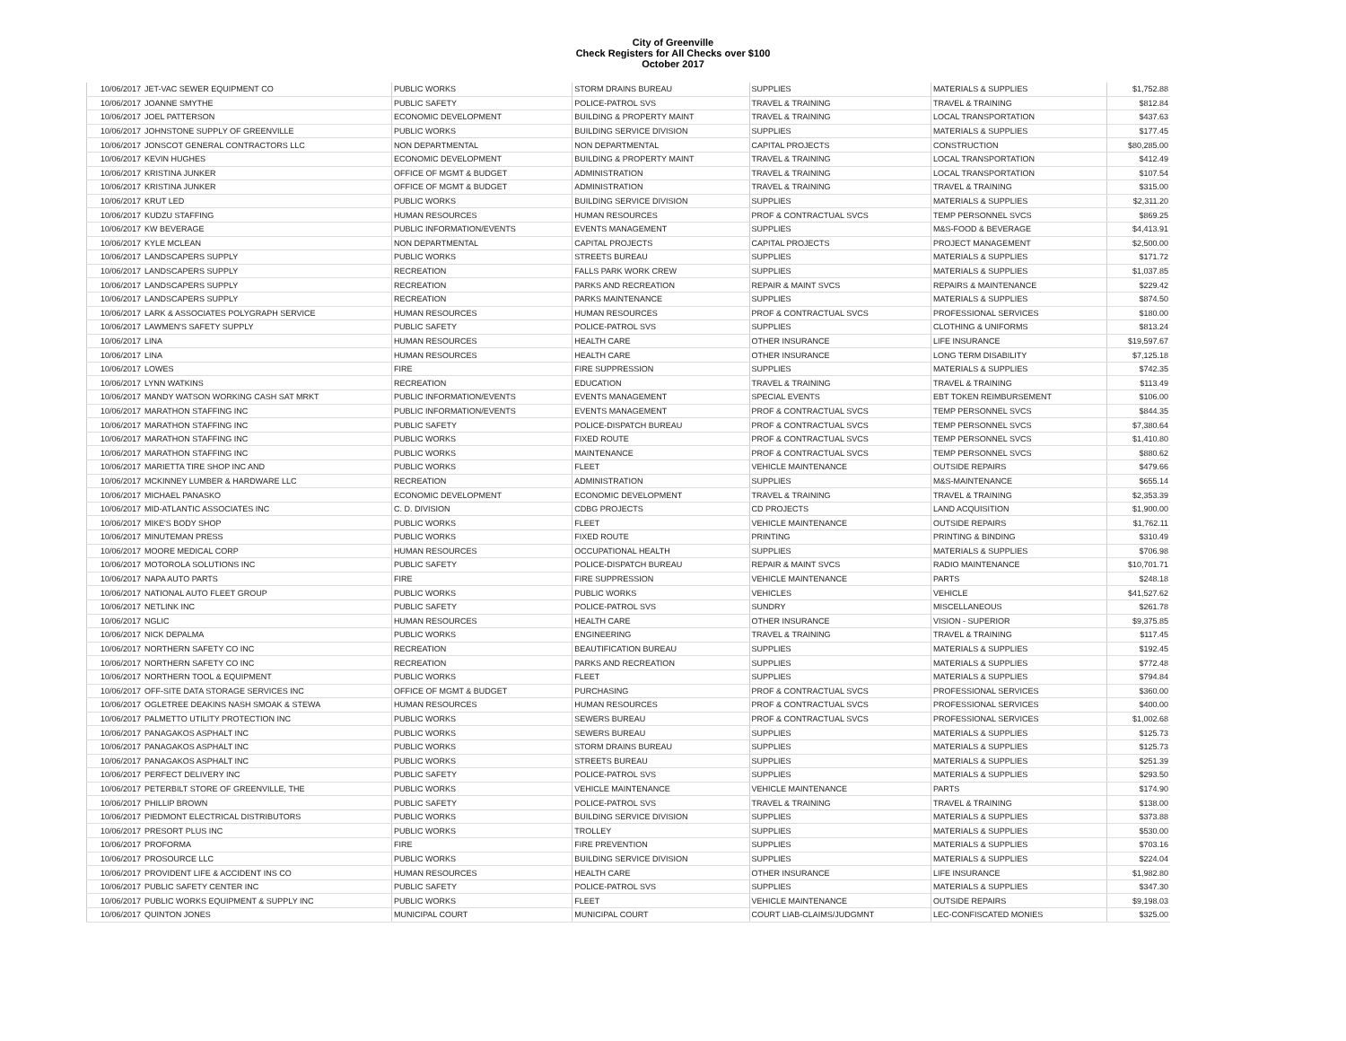City of Greenville
Check Registers for All Checks over $100
October 2017
| 10/06/2017 | JET-VAC SEWER EQUIPMENT CO | PUBLIC WORKS | STORM DRAINS BUREAU | SUPPLIES | MATERIALS & SUPPLIES | $1,752.88 |
| 10/06/2017 | JOANNE SMYTHE | PUBLIC SAFETY | POLICE-PATROL SVS | TRAVEL & TRAINING | TRAVEL & TRAINING | $812.84 |
| 10/06/2017 | JOEL PATTERSON | ECONOMIC DEVELOPMENT | BUILDING & PROPERTY MAINT | TRAVEL & TRAINING | LOCAL TRANSPORTATION | $437.63 |
| 10/06/2017 | JOHNSTONE SUPPLY OF GREENVILLE | PUBLIC WORKS | BUILDING SERVICE DIVISION | SUPPLIES | MATERIALS & SUPPLIES | $177.45 |
| 10/06/2017 | JONSCOT GENERAL CONTRACTORS LLC | NON DEPARTMENTAL | NON DEPARTMENTAL | CAPITAL PROJECTS | CONSTRUCTION | $80,285.00 |
| 10/06/2017 | KEVIN HUGHES | ECONOMIC DEVELOPMENT | BUILDING & PROPERTY MAINT | TRAVEL & TRAINING | LOCAL TRANSPORTATION | $412.49 |
| 10/06/2017 | KRISTINA JUNKER | OFFICE OF MGMT & BUDGET | ADMINISTRATION | TRAVEL & TRAINING | LOCAL TRANSPORTATION | $107.54 |
| 10/06/2017 | KRISTINA JUNKER | OFFICE OF MGMT & BUDGET | ADMINISTRATION | TRAVEL & TRAINING | TRAVEL & TRAINING | $315.00 |
| 10/06/2017 | KRUT LED | PUBLIC WORKS | BUILDING SERVICE DIVISION | SUPPLIES | MATERIALS & SUPPLIES | $2,311.20 |
| 10/06/2017 | KUDZU STAFFING | HUMAN RESOURCES | HUMAN RESOURCES | PROF & CONTRACTUAL SVCS | TEMP PERSONNEL SVCS | $869.25 |
| 10/06/2017 | KW BEVERAGE | PUBLIC INFORMATION/EVENTS | EVENTS MANAGEMENT | SUPPLIES | M&S-FOOD & BEVERAGE | $4,413.91 |
| 10/06/2017 | KYLE MCLEAN | NON DEPARTMENTAL | CAPITAL PROJECTS | CAPITAL PROJECTS | PROJECT MANAGEMENT | $2,500.00 |
| 10/06/2017 | LANDSCAPERS SUPPLY | PUBLIC WORKS | STREETS BUREAU | SUPPLIES | MATERIALS & SUPPLIES | $171.72 |
| 10/06/2017 | LANDSCAPERS SUPPLY | RECREATION | FALLS PARK WORK CREW | SUPPLIES | MATERIALS & SUPPLIES | $1,037.85 |
| 10/06/2017 | LANDSCAPERS SUPPLY | RECREATION | PARKS AND RECREATION | REPAIR & MAINT SVCS | REPAIRS & MAINTENANCE | $229.42 |
| 10/06/2017 | LANDSCAPERS SUPPLY | RECREATION | PARKS MAINTENANCE | SUPPLIES | MATERIALS & SUPPLIES | $874.50 |
| 10/06/2017 | LARK & ASSOCIATES POLYGRAPH SERVICE | HUMAN RESOURCES | HUMAN RESOURCES | PROF & CONTRACTUAL SVCS | PROFESSIONAL SERVICES | $180.00 |
| 10/06/2017 | LAWMEN'S SAFETY SUPPLY | PUBLIC SAFETY | POLICE-PATROL SVS | SUPPLIES | CLOTHING & UNIFORMS | $813.24 |
| 10/06/2017 | LINA | HUMAN RESOURCES | HEALTH CARE | OTHER INSURANCE | LIFE INSURANCE | $19,597.67 |
| 10/06/2017 | LINA | HUMAN RESOURCES | HEALTH CARE | OTHER INSURANCE | LONG TERM DISABILITY | $7,125.18 |
| 10/06/2017 | LOWES | FIRE | FIRE SUPPRESSION | SUPPLIES | MATERIALS & SUPPLIES | $742.35 |
| 10/06/2017 | LYNN WATKINS | RECREATION | EDUCATION | TRAVEL & TRAINING | TRAVEL & TRAINING | $113.49 |
| 10/06/2017 | MANDY WATSON WORKING CASH SAT MRKT | PUBLIC INFORMATION/EVENTS | EVENTS MANAGEMENT | SPECIAL EVENTS | EBT TOKEN REIMBURSEMENT | $106.00 |
| 10/06/2017 | MARATHON STAFFING INC | PUBLIC INFORMATION/EVENTS | EVENTS MANAGEMENT | PROF & CONTRACTUAL SVCS | TEMP PERSONNEL SVCS | $844.35 |
| 10/06/2017 | MARATHON STAFFING INC | PUBLIC SAFETY | POLICE-DISPATCH BUREAU | PROF & CONTRACTUAL SVCS | TEMP PERSONNEL SVCS | $7,380.64 |
| 10/06/2017 | MARATHON STAFFING INC | PUBLIC WORKS | FIXED ROUTE | PROF & CONTRACTUAL SVCS | TEMP PERSONNEL SVCS | $1,410.80 |
| 10/06/2017 | MARATHON STAFFING INC | PUBLIC WORKS | MAINTENANCE | PROF & CONTRACTUAL SVCS | TEMP PERSONNEL SVCS | $880.62 |
| 10/06/2017 | MARIETTA TIRE SHOP INC AND | PUBLIC WORKS | FLEET | VEHICLE MAINTENANCE | OUTSIDE REPAIRS | $479.66 |
| 10/06/2017 | MCKINNEY LUMBER & HARDWARE LLC | RECREATION | ADMINISTRATION | SUPPLIES | M&S-MAINTENANCE | $655.14 |
| 10/06/2017 | MICHAEL PANASKO | ECONOMIC DEVELOPMENT | ECONOMIC DEVELOPMENT | TRAVEL & TRAINING | TRAVEL & TRAINING | $2,353.39 |
| 10/06/2017 | MID-ATLANTIC ASSOCIATES INC | C. D. DIVISION | CDBG PROJECTS | CD PROJECTS | LAND ACQUISITION | $1,900.00 |
| 10/06/2017 | MIKE'S BODY SHOP | PUBLIC WORKS | FLEET | VEHICLE MAINTENANCE | OUTSIDE REPAIRS | $1,762.11 |
| 10/06/2017 | MINUTEMAN PRESS | PUBLIC WORKS | FIXED ROUTE | PRINTING | PRINTING & BINDING | $310.49 |
| 10/06/2017 | MOORE MEDICAL CORP | HUMAN RESOURCES | OCCUPATIONAL HEALTH | SUPPLIES | MATERIALS & SUPPLIES | $706.98 |
| 10/06/2017 | MOTOROLA SOLUTIONS INC | PUBLIC SAFETY | POLICE-DISPATCH BUREAU | REPAIR & MAINT SVCS | RADIO MAINTENANCE | $10,701.71 |
| 10/06/2017 | NAPA AUTO PARTS | FIRE | FIRE SUPPRESSION | VEHICLE MAINTENANCE | PARTS | $248.18 |
| 10/06/2017 | NATIONAL AUTO FLEET GROUP | PUBLIC WORKS | PUBLIC WORKS | VEHICLES | VEHICLE | $41,527.62 |
| 10/06/2017 | NETLINK INC | PUBLIC SAFETY | POLICE-PATROL SVS | SUNDRY | MISCELLANEOUS | $261.78 |
| 10/06/2017 | NGLIC | HUMAN RESOURCES | HEALTH CARE | OTHER INSURANCE | VISION - SUPERIOR | $9,375.85 |
| 10/06/2017 | NICK DEPALMA | PUBLIC WORKS | ENGINEERING | TRAVEL & TRAINING | TRAVEL & TRAINING | $117.45 |
| 10/06/2017 | NORTHERN SAFETY CO INC | RECREATION | BEAUTIFICATION BUREAU | SUPPLIES | MATERIALS & SUPPLIES | $192.45 |
| 10/06/2017 | NORTHERN SAFETY CO INC | RECREATION | PARKS AND RECREATION | SUPPLIES | MATERIALS & SUPPLIES | $772.48 |
| 10/06/2017 | NORTHERN TOOL & EQUIPMENT | PUBLIC WORKS | FLEET | SUPPLIES | MATERIALS & SUPPLIES | $794.84 |
| 10/06/2017 | OFF-SITE DATA STORAGE SERVICES INC | OFFICE OF MGMT & BUDGET | PURCHASING | PROF & CONTRACTUAL SVCS | PROFESSIONAL SERVICES | $360.00 |
| 10/06/2017 | OGLETREE DEAKINS NASH SMOAK & STEWA | HUMAN RESOURCES | HUMAN RESOURCES | PROF & CONTRACTUAL SVCS | PROFESSIONAL SERVICES | $400.00 |
| 10/06/2017 | PALMETTO UTILITY PROTECTION INC | PUBLIC WORKS | SEWERS BUREAU | PROF & CONTRACTUAL SVCS | PROFESSIONAL SERVICES | $1,002.68 |
| 10/06/2017 | PANAGAKOS ASPHALT INC | PUBLIC WORKS | SEWERS BUREAU | SUPPLIES | MATERIALS & SUPPLIES | $125.73 |
| 10/06/2017 | PANAGAKOS ASPHALT INC | PUBLIC WORKS | STORM DRAINS BUREAU | SUPPLIES | MATERIALS & SUPPLIES | $125.73 |
| 10/06/2017 | PANAGAKOS ASPHALT INC | PUBLIC WORKS | STREETS BUREAU | SUPPLIES | MATERIALS & SUPPLIES | $251.39 |
| 10/06/2017 | PERFECT DELIVERY INC | PUBLIC SAFETY | POLICE-PATROL SVS | SUPPLIES | MATERIALS & SUPPLIES | $293.50 |
| 10/06/2017 | PETERBILT STORE OF GREENVILLE, THE | PUBLIC WORKS | VEHICLE MAINTENANCE | VEHICLE MAINTENANCE | PARTS | $174.90 |
| 10/06/2017 | PHILLIP BROWN | PUBLIC SAFETY | POLICE-PATROL SVS | TRAVEL & TRAINING | TRAVEL & TRAINING | $138.00 |
| 10/06/2017 | PIEDMONT ELECTRICAL DISTRIBUTORS | PUBLIC WORKS | BUILDING SERVICE DIVISION | SUPPLIES | MATERIALS & SUPPLIES | $373.88 |
| 10/06/2017 | PRESORT PLUS INC | PUBLIC WORKS | TROLLEY | SUPPLIES | MATERIALS & SUPPLIES | $530.00 |
| 10/06/2017 | PROFORMA | FIRE | FIRE PREVENTION | SUPPLIES | MATERIALS & SUPPLIES | $703.16 |
| 10/06/2017 | PROSOURCE LLC | PUBLIC WORKS | BUILDING SERVICE DIVISION | SUPPLIES | MATERIALS & SUPPLIES | $224.04 |
| 10/06/2017 | PROVIDENT LIFE & ACCIDENT INS CO | HUMAN RESOURCES | HEALTH CARE | OTHER INSURANCE | LIFE INSURANCE | $1,982.80 |
| 10/06/2017 | PUBLIC SAFETY CENTER INC | PUBLIC SAFETY | POLICE-PATROL SVS | SUPPLIES | MATERIALS & SUPPLIES | $347.30 |
| 10/06/2017 | PUBLIC WORKS EQUIPMENT & SUPPLY INC | PUBLIC WORKS | FLEET | VEHICLE MAINTENANCE | OUTSIDE REPAIRS | $9,198.03 |
| 10/06/2017 | QUINTON JONES | MUNICIPAL COURT | MUNICIPAL COURT | COURT LIAB-CLAIMS/JUDGMNT | LEC-CONFISCATED MONIES | $325.00 |